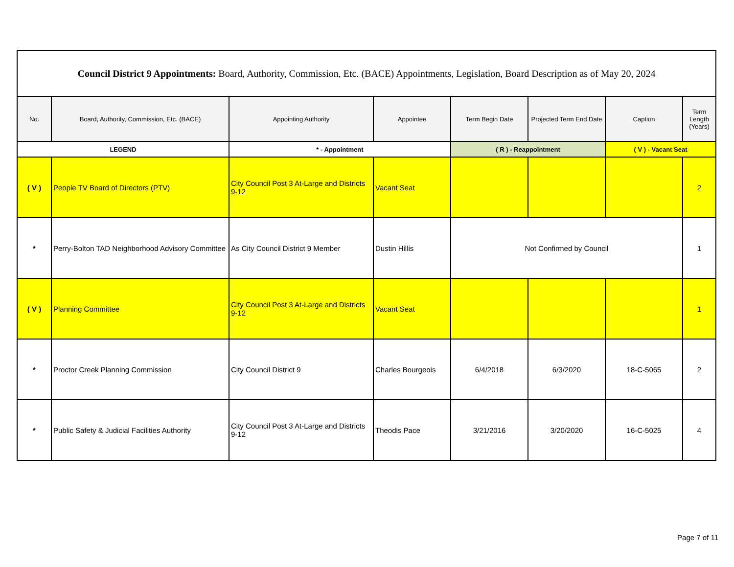| Council District 9 Appointments: Board, Authority, Commission, Etc. (BACE) Appointments, Legislation, Board Description as of May 20, 2024 | | | | | | | |
| No. | Board, Authority, Commission, Etc. (BACE) | Appointing Authority | Appointee | Term Begin Date | Projected Term End Date | Caption | Term Length (Years) |
| LEGEND | | * - Appointment | | ( R ) - Reappointment | | ( V ) - Vacant Seat | |
| ( V ) | People TV Board of Directors (PTV) | City Council Post 3 At-Large and Districts 9-12 | Vacant Seat | | | | 2 |
| * | Perry-Bolton TAD Neighborhood Advisory Committee | As City Council District 9 Member | Dustin Hillis | Not Confirmed by Council | | | 1 |
| ( V ) | Planning Committee | City Council Post 3 At-Large and Districts 9-12 | Vacant Seat | | | | 1 |
| * | Proctor Creek Planning Commission | City Council District 9 | Charles Bourgeois | 6/4/2018 | 6/3/2020 | 18-C-5065 | 2 |
| * | Public Safety & Judicial Facilities Authority | City Council Post 3 At-Large and Districts 9-12 | Theodis Pace | 3/21/2016 | 3/20/2020 | 16-C-5025 | 4 |
Page 7 of 11